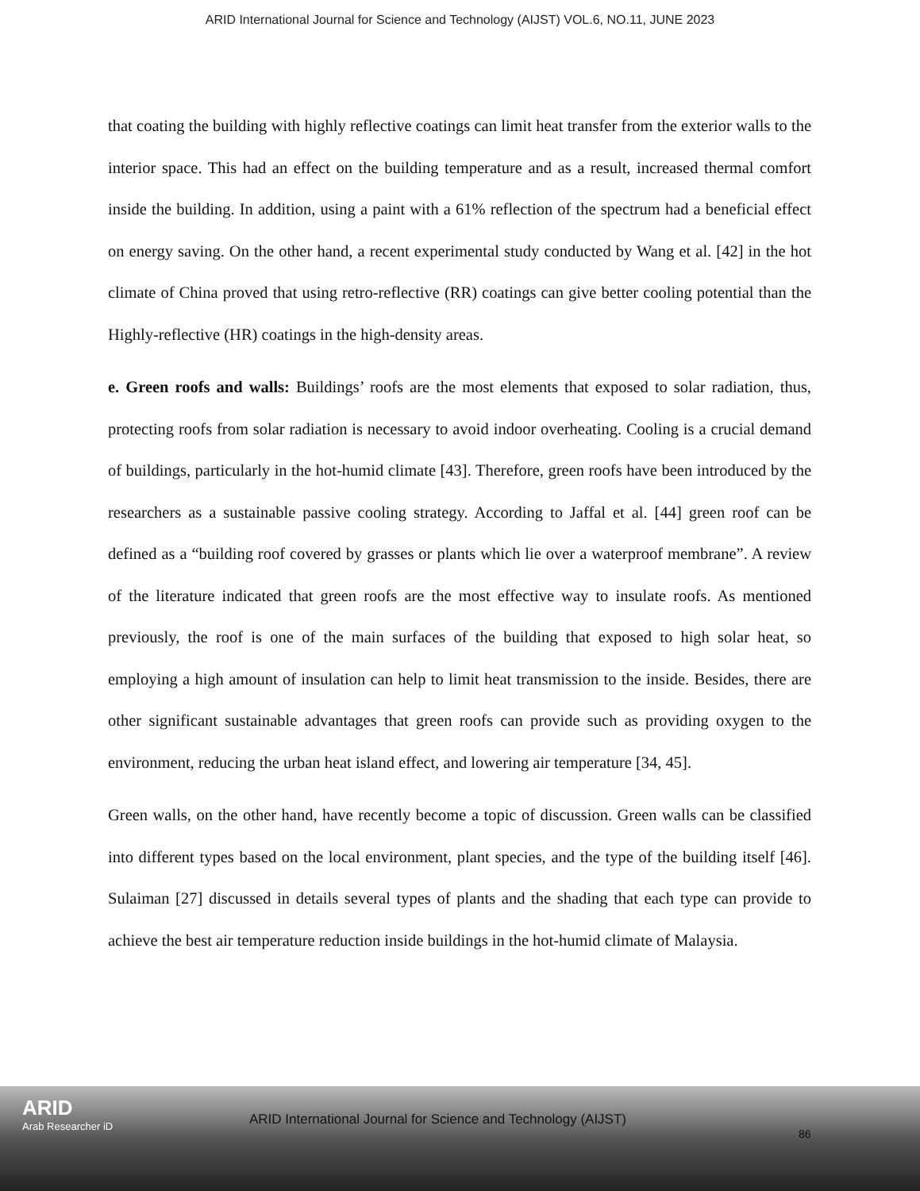ARID International Journal for Science and Technology (AIJST) VOL.6, NO.11, JUNE 2023
that coating the building with highly reflective coatings can limit heat transfer from the exterior walls to the interior space. This had an effect on the building temperature and as a result, increased thermal comfort inside the building. In addition, using a paint with a 61% reflection of the spectrum had a beneficial effect on energy saving. On the other hand, a recent experimental study conducted by Wang et al. [42] in the hot climate of China proved that using retro-reflective (RR) coatings can give better cooling potential than the Highly-reflective (HR) coatings in the high-density areas.
e. Green roofs and walls: Buildings’ roofs are the most elements that exposed to solar radiation, thus, protecting roofs from solar radiation is necessary to avoid indoor overheating. Cooling is a crucial demand of buildings, particularly in the hot-humid climate [43]. Therefore, green roofs have been introduced by the researchers as a sustainable passive cooling strategy. According to Jaffal et al. [44] green roof can be defined as a “building roof covered by grasses or plants which lie over a waterproof membrane”. A review of the literature indicated that green roofs are the most effective way to insulate roofs. As mentioned previously, the roof is one of the main surfaces of the building that exposed to high solar heat, so employing a high amount of insulation can help to limit heat transmission to the inside. Besides, there are other significant sustainable advantages that green roofs can provide such as providing oxygen to the environment, reducing the urban heat island effect, and lowering air temperature [34, 45].
Green walls, on the other hand, have recently become a topic of discussion. Green walls can be classified into different types based on the local environment, plant species, and the type of the building itself [46]. Sulaiman [27] discussed in details several types of plants and the shading that each type can provide to achieve the best air temperature reduction inside buildings in the hot-humid climate of Malaysia.
ARID
Arab Researcher iD
ARID International Journal for Science and Technology (AIJST)
86